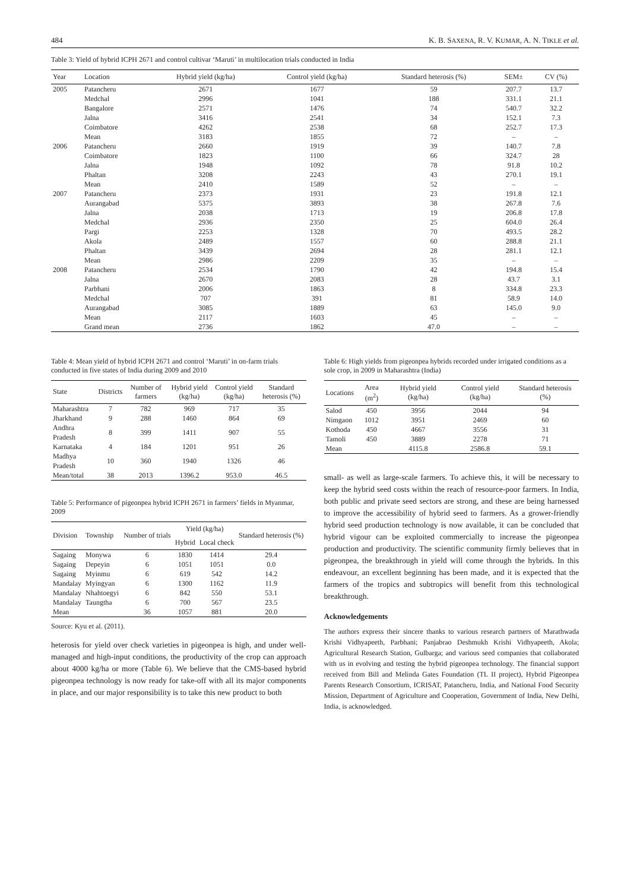484 K. B. SAXENA, R. V. KUMAR, A. N. TIKLE et al.
Table 3: Yield of hybrid ICPH 2671 and control cultivar ‘Maruti’ in multilocation trials conducted in India
| Year | Location | Hybrid yield (kg/ha) | Control yield (kg/ha) | Standard heterosis (%) | SEM± | CV (%) |
| --- | --- | --- | --- | --- | --- | --- |
| 2005 | Patancheru | 2671 | 1677 | 59 | 207.7 | 13.7 |
| | Medchal | 2996 | 1041 | 188 | 331.1 | 21.1 |
| | Bangalore | 2571 | 1476 | 74 | 540.7 | 32.2 |
| | Jalna | 3416 | 2541 | 34 | 152.1 | 7.3 |
| | Coimbatore | 4262 | 2538 | 68 | 252.7 | 17.3 |
| | Mean | 3183 | 1855 | 72 | – | – |
| 2006 | Patancheru | 2660 | 1919 | 39 | 140.7 | 7.8 |
| | Coimbatore | 1823 | 1100 | 66 | 324.7 | 28 |
| | Jalna | 1948 | 1092 | 78 | 91.8 | 10.2 |
| | Phaltan | 3208 | 2243 | 43 | 270.1 | 19.1 |
| | Mean | 2410 | 1589 | 52 | – | – |
| 2007 | Patancheru | 2373 | 1931 | 23 | 191.8 | 12.1 |
| | Aurangabad | 5375 | 3893 | 38 | 267.8 | 7.6 |
| | Jalna | 2038 | 1713 | 19 | 206.8 | 17.8 |
| | Medchal | 2936 | 2350 | 25 | 604.0 | 26.4 |
| | Pargi | 2253 | 1328 | 70 | 493.5 | 28.2 |
| | Akola | 2489 | 1557 | 60 | 288.8 | 21.1 |
| | Phaltan | 3439 | 2694 | 28 | 281.1 | 12.1 |
| | Mean | 2986 | 2209 | 35 | – | – |
| 2008 | Patancheru | 2534 | 1790 | 42 | 194.8 | 15.4 |
| | Jalna | 2670 | 2083 | 28 | 43.7 | 3.1 |
| | Parbhani | 2006 | 1863 | 8 | 334.8 | 23.3 |
| | Medchal | 707 | 391 | 81 | 58.9 | 14.0 |
| | Aurangabad | 3085 | 1889 | 63 | 145.0 | 9.0 |
| | Mean | 2117 | 1603 | 45 | – | – |
| | Grand mean | 2736 | 1862 | 47.0 | – | – |
Table 4: Mean yield of hybrid ICPH 2671 and control ‘Maruti’ in on-farm trials conducted in five states of India during 2009 and 2010
| State | Districts | Number of farmers | Hybrid yield (kg/ha) | Control yield (kg/ha) | Standard heterosis (%) |
| --- | --- | --- | --- | --- | --- |
| Maharashtra | 7 | 782 | 969 | 717 | 35 |
| Jharkhand | 9 | 288 | 1460 | 864 | 69 |
| Andhra Pradesh | 8 | 399 | 1411 | 907 | 55 |
| Karnataka | 4 | 184 | 1201 | 951 | 26 |
| Madhya Pradesh | 10 | 360 | 1940 | 1326 | 46 |
| Mean/total | 38 | 2013 | 1396.2 | 953.0 | 46.5 |
Table 5: Performance of pigeonpea hybrid ICPH 2671 in farmers’ fields in Myanmar, 2009
| Division | Township | Number of trials | Yield (kg/ha) | | Standard heterosis (%) |
| --- | --- | --- | --- | --- | --- |
| | | | Hybrid | Local check | |
| Sagaing | Monywa | 6 | 1830 | 1414 | 29.4 |
| Sagaing | Depeyin | 6 | 1051 | 1051 | 0.0 |
| Sagaing | Myinmu | 6 | 619 | 542 | 14.2 |
| Mandalay | Myingyan | 6 | 1300 | 1162 | 11.9 |
| Mandalay | Nhahtoegyi | 6 | 842 | 550 | 53.1 |
| Mandalay | Taungtha | 6 | 700 | 567 | 23.5 |
| Mean | | 36 | 1057 | 881 | 20.0 |
Source: Kyu et al. (2011).
heterosis for yield over check varieties in pigeonpea is high, and under well-managed and high-input conditions, the productivity of the crop can approach about 4000 kg/ha or more (Table 6). We believe that the CMS-based hybrid pigeonpea technology is now ready for take-off with all its major components in place, and our major responsibility is to take this new product to both
Table 6: High yields from pigeonpea hybrids recorded under irrigated conditions as a sole crop, in 2009 in Maharashtra (India)
| Locations | Area (m<sup>2</sup>) | Hybrid yield (kg/ha) | Control yield (kg/ha) | Standard heterosis (%) |
| --- | --- | --- | --- | --- |
| Salod | 450 | 3956 | 2044 | 94 |
| Nimgaon | 1012 | 3951 | 2469 | 60 |
| Kothoda | 450 | 4667 | 3556 | 31 |
| Tamoli | 450 | 3889 | 2278 | 71 |
| Mean | | 4115.8 | 2586.8 | 59.1 |
small- as well as large-scale farmers. To achieve this, it will be necessary to keep the hybrid seed costs within the reach of resource-poor farmers. In India, both public and private seed sectors are strong, and these are being harnessed to improve the accessibility of hybrid seed to farmers. As a grower-friendly hybrid seed production technology is now available, it can be concluded that hybrid vigour can be exploited commercially to increase the pigeonpea production and productivity. The scientific community firmly believes that in pigeonpea, the breakthrough in yield will come through the hybrids. In this endeavour, an excellent beginning has been made, and it is expected that the farmers of the tropics and subtropics will benefit from this technological breakthrough.
Acknowledgements
The authors express their sincere thanks to various research partners of Marathwada Krishi Vidhyapeeth, Parbhani; Panjabrao Deshmukh Krishi Vidhyapeeth, Akola; Agricultural Research Station, Gulbarga; and various seed companies that collaborated with us in evolving and testing the hybrid pigeonpea technology. The financial support received from Bill and Melinda Gates Foundation (TL II project), Hybrid Pigeonpea Parents Research Consortium, ICRISAT, Patancheru, India, and National Food Security Mission, Department of Agriculture and Cooperation, Government of India, New Delhi, India, is acknowledged.